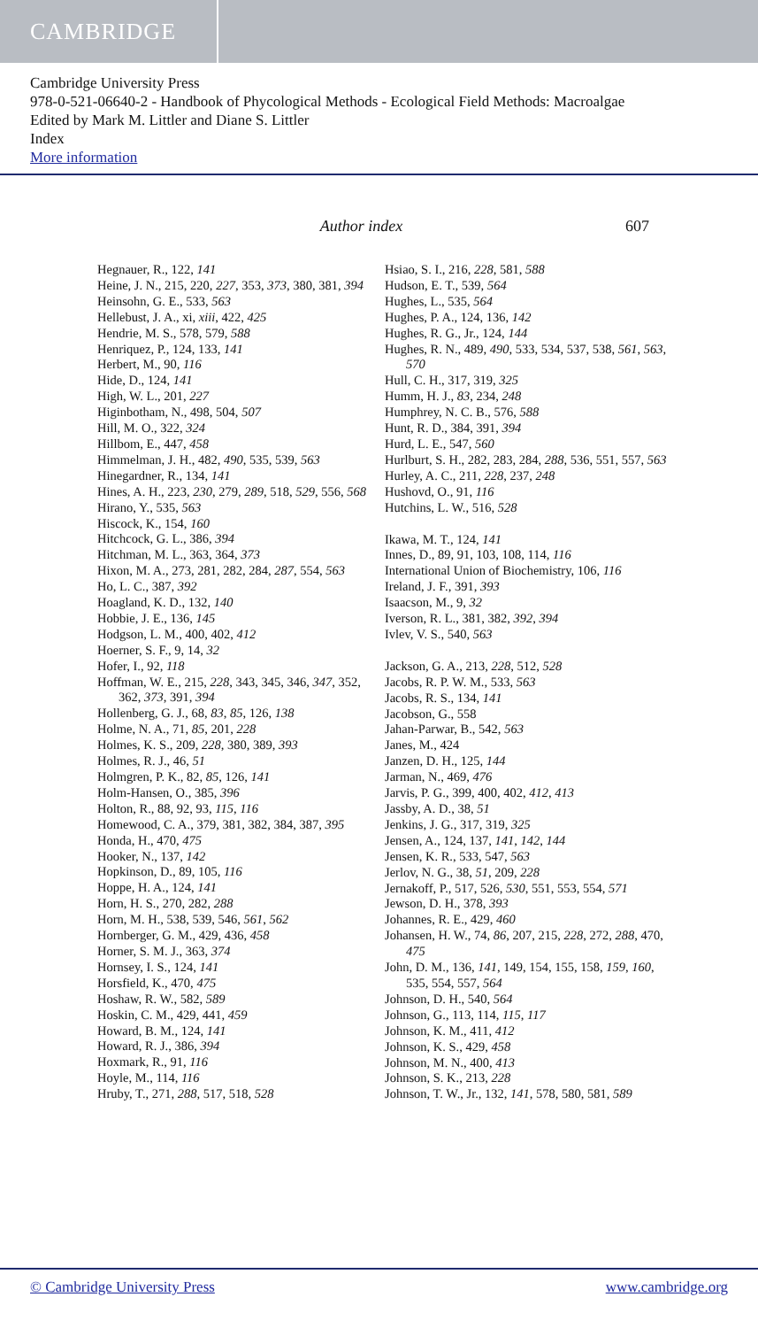CAMBRIDGE
Cambridge University Press
978-0-521-06640-2 - Handbook of Phycological Methods - Ecological Field Methods: Macroalgae
Edited by Mark M. Littler and Diane S. Littler
Index
More information
Author index 607
Hegnauer, R., 122, 141
Heine, J. N., 215, 220, 227, 353, 373, 380, 381, 394
Heinsohn, G. E., 533, 563
Hellebust, J. A., xi, xiii, 422, 425
Hendrie, M. S., 578, 579, 588
Henriquez, P., 124, 133, 141
Herbert, M., 90, 116
Hide, D., 124, 141
High, W. L., 201, 227
Higinbotham, N., 498, 504, 507
Hill, M. O., 322, 324
Hillbom, E., 447, 458
Himmelman, J. H., 482, 490, 535, 539, 563
Hinegardner, R., 134, 141
Hines, A. H., 223, 230, 279, 289, 518, 529, 556, 568
Hirano, Y., 535, 563
Hiscock, K., 154, 160
Hitchcock, G. L., 386, 394
Hitchman, M. L., 363, 364, 373
Hixon, M. A., 273, 281, 282, 284, 287, 554, 563
Ho, L. C., 387, 392
Hoagland, K. D., 132, 140
Hobbie, J. E., 136, 145
Hodgson, L. M., 400, 402, 412
Hoerner, S. F., 9, 14, 32
Hofer, I., 92, 118
Hoffman, W. E., 215, 228, 343, 345, 346, 347, 352, 362, 373, 391, 394
Hollenberg, G. J., 68, 83, 85, 126, 138
Holme, N. A., 71, 85, 201, 228
Holmes, K. S., 209, 228, 380, 389, 393
Holmes, R. J., 46, 51
Holmgren, P. K., 82, 85, 126, 141
Holm-Hansen, O., 385, 396
Holton, R., 88, 92, 93, 115, 116
Homewood, C. A., 379, 381, 382, 384, 387, 395
Honda, H., 470, 475
Hooker, N., 137, 142
Hopkinson, D., 89, 105, 116
Hoppe, H. A., 124, 141
Horn, H. S., 270, 282, 288
Horn, M. H., 538, 539, 546, 561, 562
Hornberger, G. M., 429, 436, 458
Horner, S. M. J., 363, 374
Hornsey, I. S., 124, 141
Horsfield, K., 470, 475
Hoshaw, R. W., 582, 589
Hoskin, C. M., 429, 441, 459
Howard, B. M., 124, 141
Howard, R. J., 386, 394
Hoxmark, R., 91, 116
Hoyle, M., 114, 116
Hruby, T., 271, 288, 517, 518, 528
Hsiao, S. I., 216, 228, 581, 588
Hudson, E. T., 539, 564
Hughes, L., 535, 564
Hughes, P. A., 124, 136, 142
Hughes, R. G., Jr., 124, 144
Hughes, R. N., 489, 490, 533, 534, 537, 538, 561, 563, 570
Hull, C. H., 317, 319, 325
Humm, H. J., 83, 234, 248
Humphrey, N. C. B., 576, 588
Hunt, R. D., 384, 391, 394
Hurd, L. E., 547, 560
Hurlburt, S. H., 282, 283, 284, 288, 536, 551, 557, 563
Hurley, A. C., 211, 228, 237, 248
Hushovd, O., 91, 116
Hutchins, L. W., 516, 528
Ikawa, M. T., 124, 141
Innes, D., 89, 91, 103, 108, 114, 116
International Union of Biochemistry, 106, 116
Ireland, J. F., 391, 393
Isaacson, M., 9, 32
Iverson, R. L., 381, 382, 392, 394
Ivlev, V. S., 540, 563
Jackson, G. A., 213, 228, 512, 528
Jacobs, R. P. W. M., 533, 563
Jacobs, R. S., 134, 141
Jacobson, G., 558
Jahan-Parwar, B., 542, 563
Janes, M., 424
Janzen, D. H., 125, 144
Jarman, N., 469, 476
Jarvis, P. G., 399, 400, 402, 412, 413
Jassby, A. D., 38, 51
Jenkins, J. G., 317, 319, 325
Jensen, A., 124, 137, 141, 142, 144
Jensen, K. R., 533, 547, 563
Jerlov, N. G., 38, 51, 209, 228
Jernakoff, P., 517, 526, 530, 551, 553, 554, 571
Jewson, D. H., 378, 393
Johannes, R. E., 429, 460
Johansen, H. W., 74, 86, 207, 215, 228, 272, 288, 470, 475
John, D. M., 136, 141, 149, 154, 155, 158, 159, 160, 535, 554, 557, 564
Johnson, D. H., 540, 564
Johnson, G., 113, 114, 115, 117
Johnson, K. M., 411, 412
Johnson, K. S., 429, 458
Johnson, M. N., 400, 413
Johnson, S. K., 213, 228
Johnson, T. W., Jr., 132, 141, 578, 580, 581, 589
© Cambridge University Press www.cambridge.org